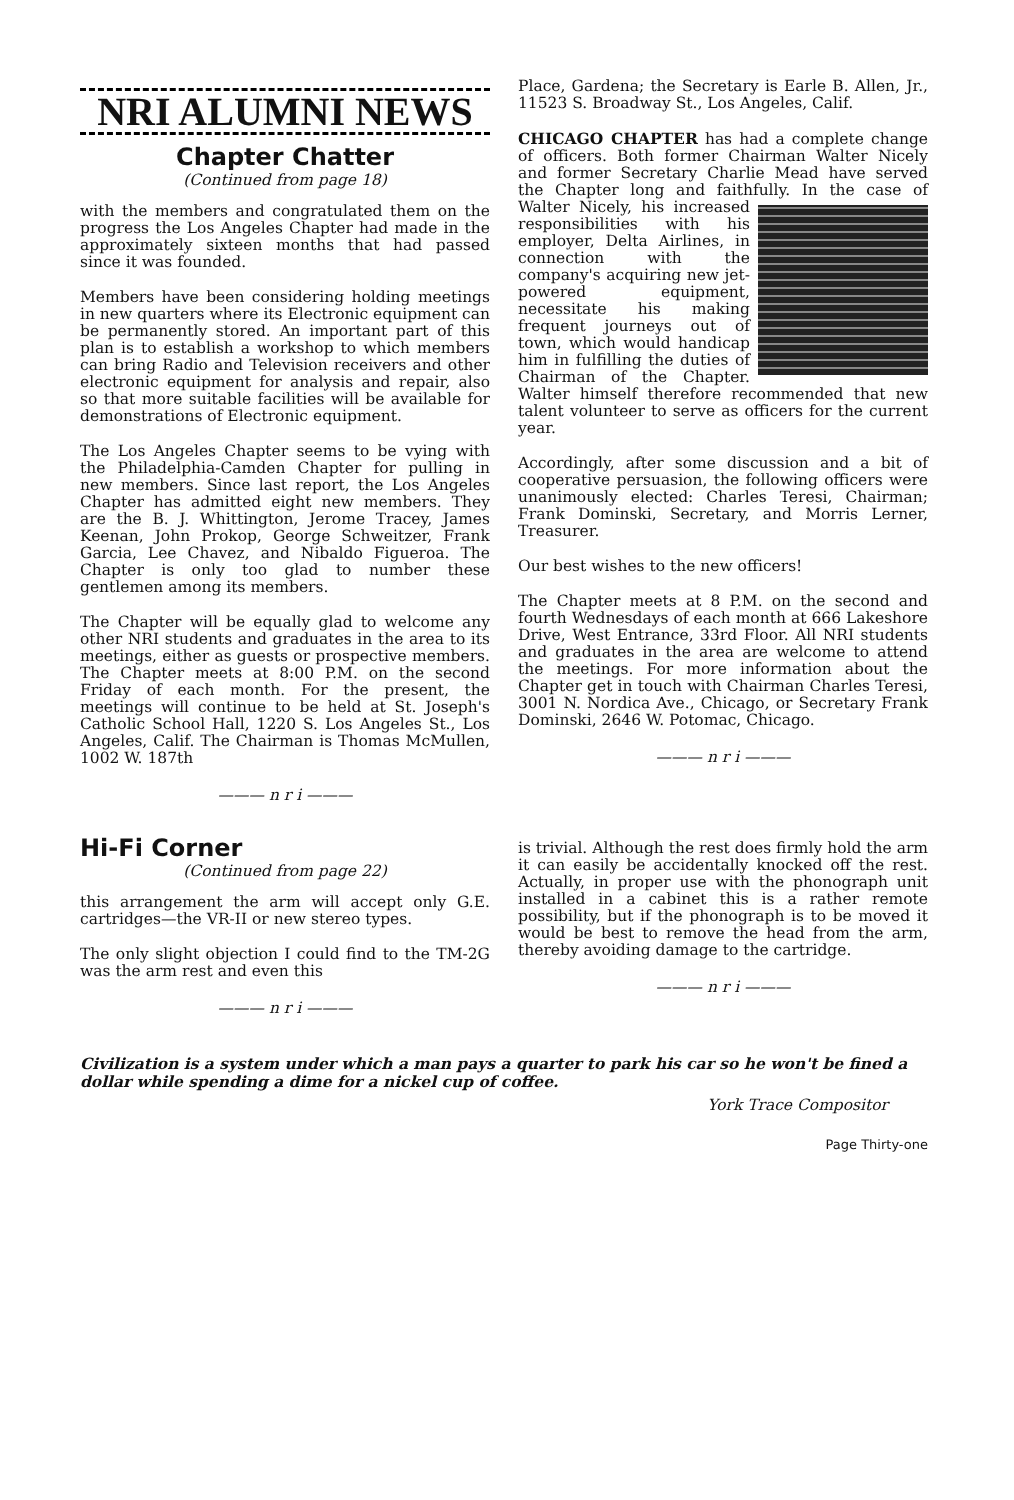NRI ALUMNI NEWS
Chapter Chatter
(Continued from page 18)
with the members and congratulated them on the progress the Los Angeles Chapter had made in the approximately sixteen months that had passed since it was founded.
Members have been considering holding meetings in new quarters where its Electronic equipment can be permanently stored. An important part of this plan is to establish a workshop to which members can bring Radio and Television receivers and other electronic equipment for analysis and repair, also so that more suitable facilities will be available for demonstrations of Electronic equipment.
The Los Angeles Chapter seems to be vying with the Philadelphia-Camden Chapter for pulling in new members. Since last report, the Los Angeles Chapter has admitted eight new members. They are the B. J. Whittington, Jerome Tracey, James Keenan, John Prokop, George Schweitzer, Frank Garcia, Lee Chavez, and Nibaldo Figueroa. The Chapter is only too glad to number these gentlemen among its members.
The Chapter will be equally glad to welcome any other NRI students and graduates in the area to its meetings, either as guests or prospective members. The Chapter meets at 8:00 P.M. on the second Friday of each month. For the present, the meetings will continue to be held at St. Joseph's Catholic School Hall, 1220 S. Los Angeles St., Los Angeles, Calif. The Chairman is Thomas McMullen, 1002 W. 187th
——— n r i ———
Place, Gardena; the Secretary is Earle B. Allen, Jr., 11523 S. Broadway St., Los Angeles, Calif.
CHICAGO CHAPTER has had a complete change of officers. Both former Chairman Walter Nicely and former Secretary Charlie Mead have served the Chapter long and faithfully. In the case of Walter Nicely, his increased responsibilities with his employer, Delta Airlines, in connection with the company's acquiring new jet-powered equipment, necessitate his making frequent journeys out of town, which would handicap him in fulfilling the duties of Chairman of the Chapter. Walter himself therefore recommended that new talent volunteer to serve as officers for the current year.
Accordingly, after some discussion and a bit of cooperative persuasion, the following officers were unanimously elected: Charles Teresi, Chairman; Frank Dominski, Secretary, and Morris Lerner, Treasurer.
Our best wishes to the new officers!
The Chapter meets at 8 P.M. on the second and fourth Wednesdays of each month at 666 Lakeshore Drive, West Entrance, 33rd Floor. All NRI students and graduates in the area are welcome to attend the meetings. For more information about the Chapter get in touch with Chairman Charles Teresi, 3001 N. Nordica Ave., Chicago, or Secretary Frank Dominski, 2646 W. Potomac, Chicago.
——— n r i ———
Hi-Fi Corner
(Continued from page 22)
this arrangement the arm will accept only G.E. cartridges—the VR-II or new stereo types.
The only slight objection I could find to the TM-2G was the arm rest and even this
——— n r i ———
is trivial. Although the rest does firmly hold the arm it can easily be accidentally knocked off the rest. Actually, in proper use with the phonograph unit installed in a cabinet this is a rather remote possibility, but if the phonograph is to be moved it would be best to remove the head from the arm, thereby avoiding damage to the cartridge.
——— n r i ———
Civilization is a system under which a man pays a quarter to park his car so he won't be fined a dollar while spending a dime for a nickel cup of coffee.
York Trace Compositor
Page Thirty-one